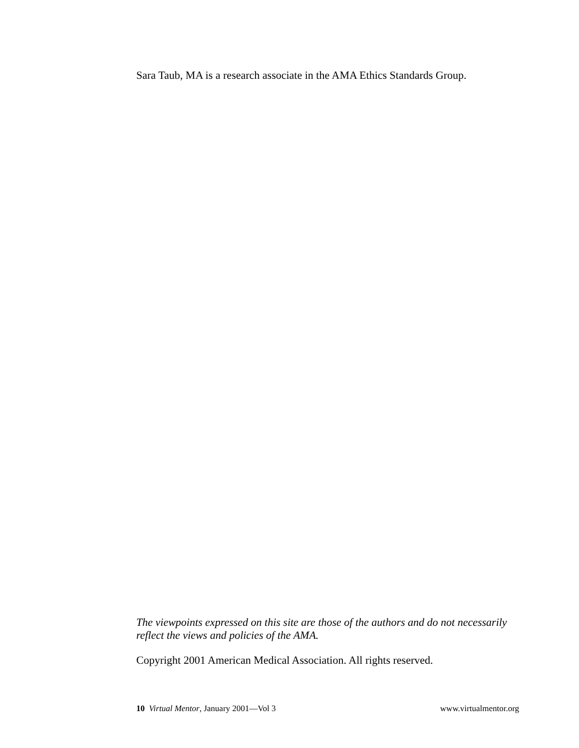Sara Taub, MA is a research associate in the AMA Ethics Standards Group.
The viewpoints expressed on this site are those of the authors and do not necessarily reflect the views and policies of the AMA.
Copyright 2001 American Medical Association. All rights reserved.
10 Virtual Mentor, January 2001—Vol 3 www.virtualmentor.org